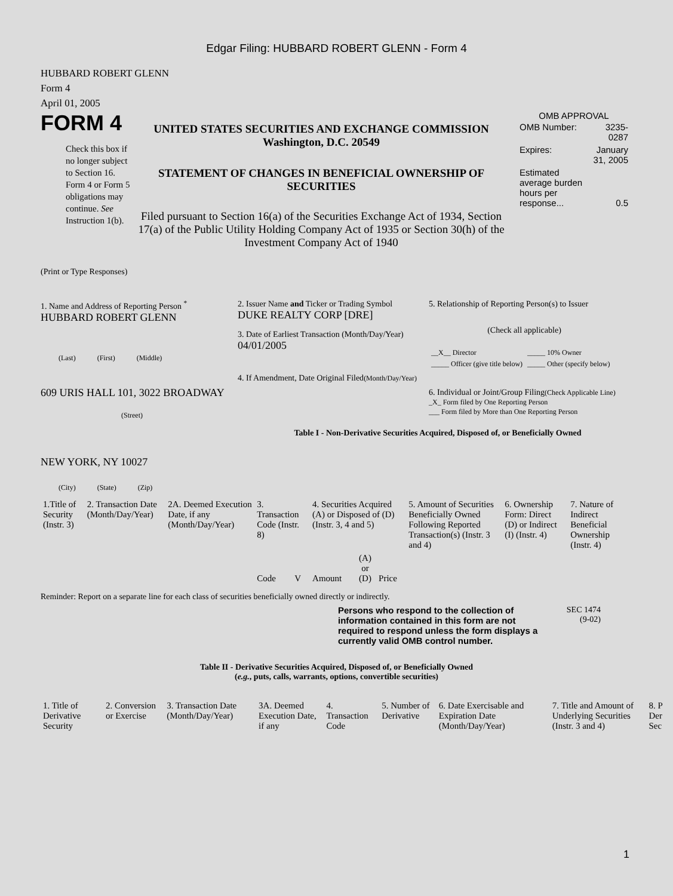Edgar Filing: HUBBARD ROBERT GLENN - Form 4
HUBBARD ROBERT GLENN
Form 4
April 01, 2005
FORM 4
Check this box if no longer subject to Section 16. Form 4 or Form 5 obligations may continue. See Instruction 1(b).
UNITED STATES SECURITIES AND EXCHANGE COMMISSION
Washington, D.C. 20549
STATEMENT OF CHANGES IN BENEFICIAL OWNERSHIP OF SECURITIES
Filed pursuant to Section 16(a) of the Securities Exchange Act of 1934, Section 17(a) of the Public Utility Holding Company Act of 1935 or Section 30(h) of the Investment Company Act of 1940
OMB APPROVAL
| OMB Number: | 3235-0287 |
| Expires: | January 31, 2005 |
| Estimated average burden hours per response... | 0.5 |
(Print or Type Responses)
1. Name and Address of Reporting Person <sup>*</sup>
HUBBARD ROBERT GLENN
(Last) (First) (Middle)
609 URIS HALL 101, 3022 BROADWAY
(Street)
NEW YORK, NY 10027
(City) (State) (Zip)
2. Issuer Name and Ticker or Trading Symbol
DUKE REALTY CORP [DRE]
3. Date of Earliest Transaction (Month/Day/Year)
04/01/2005
4. If Amendment, Date Original Filed(Month/Day/Year)
5. Relationship of Reporting Person(s) to Issuer
(Check all applicable)
| __X__ Director | _____ 10% Owner |
| _____ Officer (give title below) | _____ Other (specify below) |
6. Individual or Joint/Group Filing(Check Applicable Line)
_X_ Form filed by One Reporting Person
___ Form filed by More than One Reporting Person
Table I - Non-Derivative Securities Acquired, Disposed of, or Beneficially Owned
| 1.Title of Security (Instr. 3) | 2. Transaction Date (Month/Day/Year) | 2A. Deemed Execution Date, if any (Month/Day/Year) | 3. Transaction Code (Instr. 8) | | 4. Securities Acquired (A) or Disposed of (D) (Instr. 3, 4 and 5) | | | 5. Amount of Securities Beneficially Owned Following Reported Transaction(s) (Instr. 3 and 4) | 6. Ownership Form: Direct (D) or Indirect (I) (Instr. 4) | 7. Nature of Indirect Beneficial Ownership (Instr. 4) |
| | | | Code | V | Amount | (A) or (D) | Price | | | |
Reminder: Report on a separate line for each class of securities beneficially owned directly or indirectly.
Persons who respond to the collection of information contained in this form are not required to respond unless the form displays a currently valid OMB control number.
SEC 1474
(9-02)
Table II - Derivative Securities Acquired, Disposed of, or Beneficially Owned
(e.g., puts, calls, warrants, options, convertible securities)
| 1. Title of Derivative Security | 2. Conversion or Exercise | 3. Transaction Date (Month/Day/Year) | 3A. Deemed Execution Date, if any | 4. Transaction Code | 5. Number of Derivative | 6. Date Exercisable and Expiration Date (Month/Day/Year) | 7. Title and Amount of Underlying Securities (Instr. 3 and 4) | 8. P Der Sec |
1